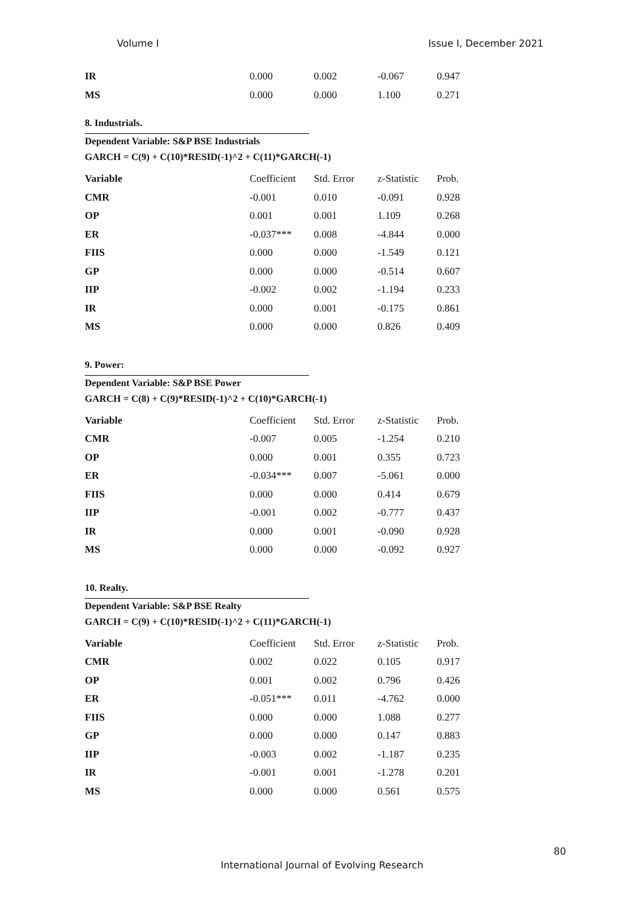Volume I Issue I, December 2021
| IR | 0.000 | 0.002 | -0.067 | 0.947 |
| MS | 0.000 | 0.000 | 1.100 | 0.271 |
8. Industrials.
Dependent Variable: S&P BSE Industrials
GARCH = C(9) + C(10)*RESID(-1)^2 + C(11)*GARCH(-1)
| Variable | Coefficient | Std. Error | z-Statistic | Prob. |
| --- | --- | --- | --- | --- |
| CMR | -0.001 | 0.010 | -0.091 | 0.928 |
| OP | 0.001 | 0.001 | 1.109 | 0.268 |
| ER | -0.037*** | 0.008 | -4.844 | 0.000 |
| FIIS | 0.000 | 0.000 | -1.549 | 0.121 |
| GP | 0.000 | 0.000 | -0.514 | 0.607 |
| IIP | -0.002 | 0.002 | -1.194 | 0.233 |
| IR | 0.000 | 0.001 | -0.175 | 0.861 |
| MS | 0.000 | 0.000 | 0.826 | 0.409 |
9. Power:
Dependent Variable: S&P BSE Power
GARCH = C(8) + C(9)*RESID(-1)^2 + C(10)*GARCH(-1)
| Variable | Coefficient | Std. Error | z-Statistic | Prob. |
| --- | --- | --- | --- | --- |
| CMR | -0.007 | 0.005 | -1.254 | 0.210 |
| OP | 0.000 | 0.001 | 0.355 | 0.723 |
| ER | -0.034*** | 0.007 | -5.061 | 0.000 |
| FIIS | 0.000 | 0.000 | 0.414 | 0.679 |
| IIP | -0.001 | 0.002 | -0.777 | 0.437 |
| IR | 0.000 | 0.001 | -0.090 | 0.928 |
| MS | 0.000 | 0.000 | -0.092 | 0.927 |
10. Realty.
Dependent Variable: S&P BSE Realty
GARCH = C(9) + C(10)*RESID(-1)^2 + C(11)*GARCH(-1)
| Variable | Coefficient | Std. Error | z-Statistic | Prob. |
| --- | --- | --- | --- | --- |
| CMR | 0.002 | 0.022 | 0.105 | 0.917 |
| OP | 0.001 | 0.002 | 0.796 | 0.426 |
| ER | -0.051*** | 0.011 | -4.762 | 0.000 |
| FIIS | 0.000 | 0.000 | 1.088 | 0.277 |
| GP | 0.000 | 0.000 | 0.147 | 0.883 |
| IIP | -0.003 | 0.002 | -1.187 | 0.235 |
| IR | -0.001 | 0.001 | -1.278 | 0.201 |
| MS | 0.000 | 0.000 | 0.561 | 0.575 |
80
International Journal of Evolving Research